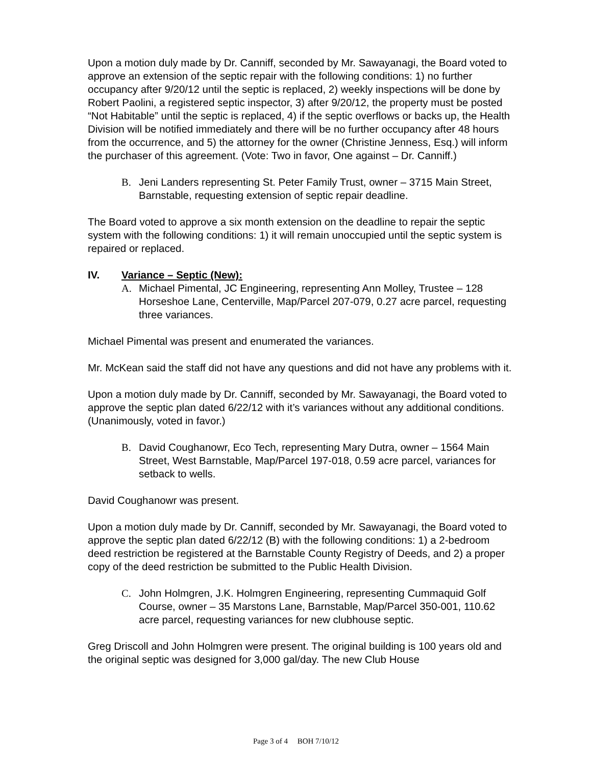Upon a motion duly made by Dr. Canniff, seconded by Mr. Sawayanagi, the Board voted to approve an extension of the septic repair with the following conditions: 1) no further occupancy after 9/20/12 until the septic is replaced, 2) weekly inspections will be done by Robert Paolini, a registered septic inspector, 3) after 9/20/12, the property must be posted “Not Habitable” until the septic is replaced, 4) if the septic overflows or backs up, the Health Division will be notified immediately and there will be no further occupancy after 48 hours from the occurrence, and 5) the attorney for the owner (Christine Jenness, Esq.) will inform the purchaser of this agreement. (Vote: Two in favor, One against – Dr. Canniff.)
B. Jeni Landers representing St. Peter Family Trust, owner – 3715 Main Street, Barnstable, requesting extension of septic repair deadline.
The Board voted to approve a six month extension on the deadline to repair the septic system with the following conditions: 1) it will remain unoccupied until the septic system is repaired or replaced.
IV. Variance – Septic (New):
A. Michael Pimental, JC Engineering, representing Ann Molley, Trustee – 128 Horseshoe Lane, Centerville, Map/Parcel 207-079, 0.27 acre parcel, requesting three variances.
Michael Pimental was present and enumerated the variances.
Mr. McKean said the staff did not have any questions and did not have any problems with it.
Upon a motion duly made by Dr. Canniff, seconded by Mr. Sawayanagi, the Board voted to approve the septic plan dated 6/22/12 with it’s variances without any additional conditions. (Unanimously, voted in favor.)
B. David Coughanowr, Eco Tech, representing Mary Dutra, owner – 1564 Main Street, West Barnstable, Map/Parcel 197-018, 0.59 acre parcel, variances for setback to wells.
David Coughanowr was present.
Upon a motion duly made by Dr. Canniff, seconded by Mr. Sawayanagi, the Board voted to approve the septic plan dated 6/22/12 (B) with the following conditions: 1) a 2-bedroom deed restriction be registered at the Barnstable County Registry of Deeds, and 2) a proper copy of the deed restriction be submitted to the Public Health Division.
C. John Holmgren, J.K. Holmgren Engineering, representing Cummaquid Golf Course, owner – 35 Marstons Lane, Barnstable, Map/Parcel 350-001, 110.62 acre parcel, requesting variances for new clubhouse septic.
Greg Driscoll and John Holmgren were present. The original building is 100 years old and the original septic was designed for 3,000 gal/day. The new Club House
Page 3 of 4 BOH 7/10/12